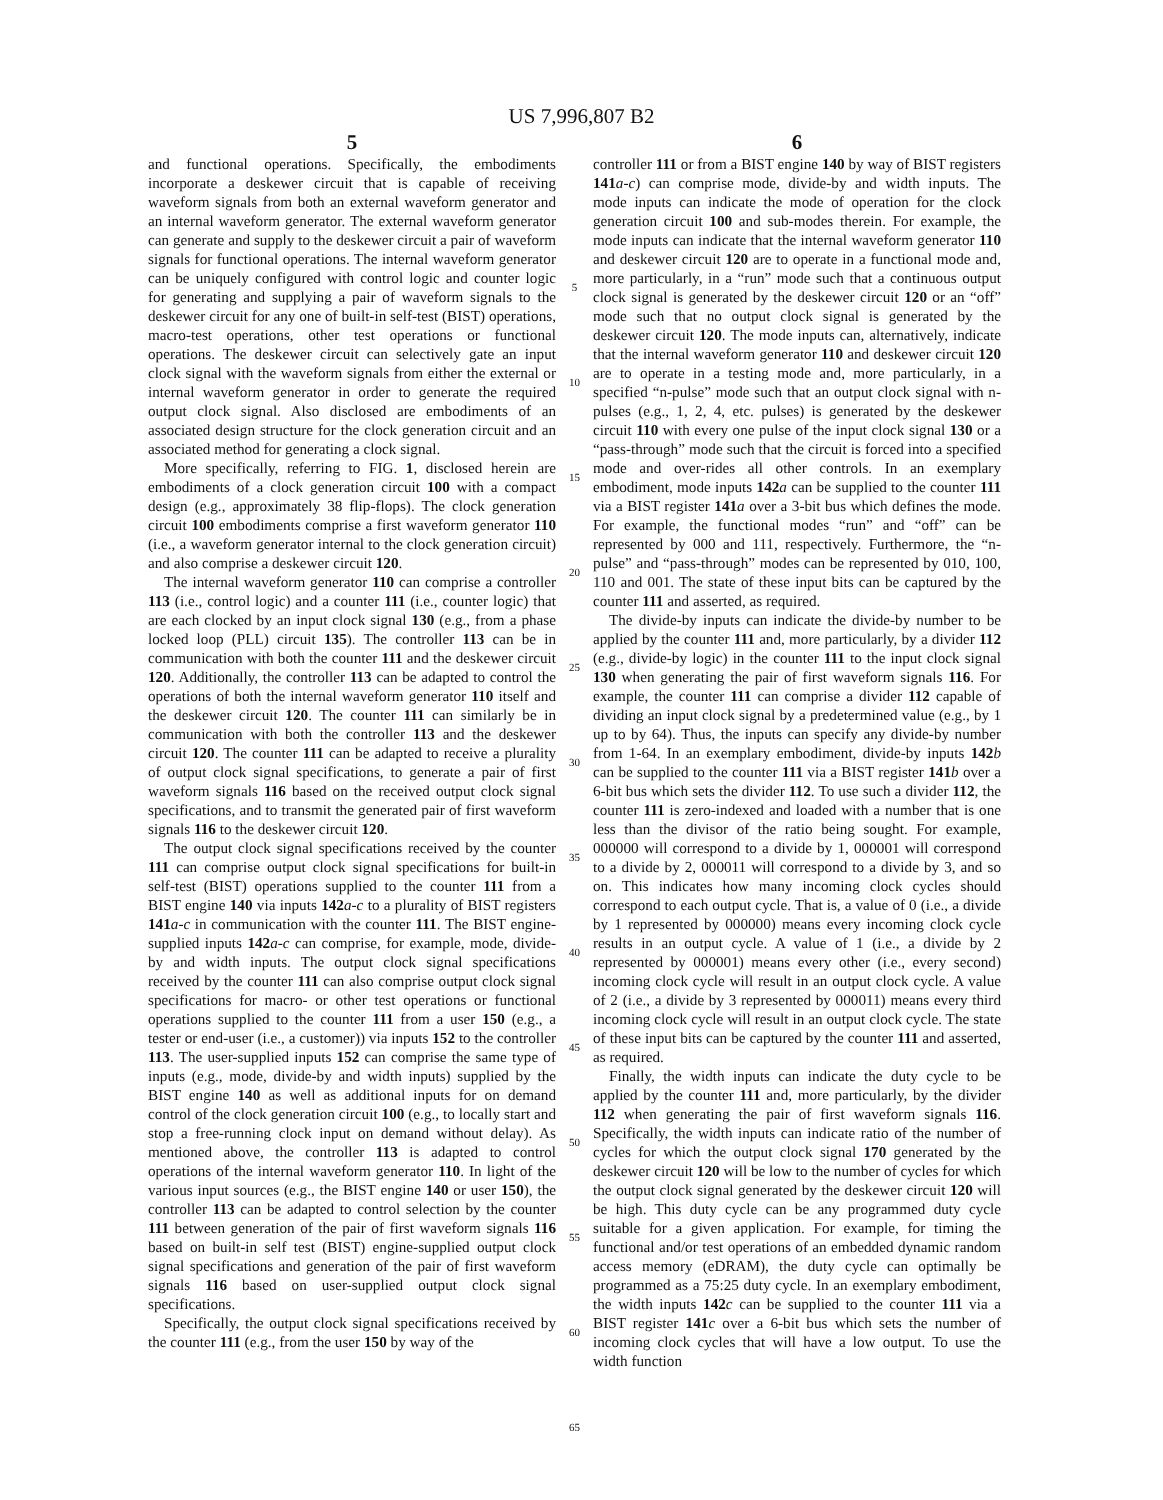US 7,996,807 B2
5
and functional operations. Specifically, the embodiments incorporate a deskewer circuit that is capable of receiving waveform signals from both an external waveform generator and an internal waveform generator. The external waveform generator can generate and supply to the deskewer circuit a pair of waveform signals for functional operations. The internal waveform generator can be uniquely configured with control logic and counter logic for generating and supplying a pair of waveform signals to the deskewer circuit for any one of built-in self-test (BIST) operations, macro-test operations, other test operations or functional operations. The deskewer circuit can selectively gate an input clock signal with the waveform signals from either the external or internal waveform generator in order to generate the required output clock signal. Also disclosed are embodiments of an associated design structure for the clock generation circuit and an associated method for generating a clock signal.
More specifically, referring to FIG. 1, disclosed herein are embodiments of a clock generation circuit 100 with a compact design (e.g., approximately 38 flip-flops). The clock generation circuit 100 embodiments comprise a first waveform generator 110 (i.e., a waveform generator internal to the clock generation circuit) and also comprise a deskewer circuit 120.
The internal waveform generator 110 can comprise a controller 113 (i.e., control logic) and a counter 111 (i.e., counter logic) that are each clocked by an input clock signal 130 (e.g., from a phase locked loop (PLL) circuit 135). The controller 113 can be in communication with both the counter 111 and the deskewer circuit 120. Additionally, the controller 113 can be adapted to control the operations of both the internal waveform generator 110 itself and the deskewer circuit 120. The counter 111 can similarly be in communication with both the controller 113 and the deskewer circuit 120. The counter 111 can be adapted to receive a plurality of output clock signal specifications, to generate a pair of first waveform signals 116 based on the received output clock signal specifications, and to transmit the generated pair of first waveform signals 116 to the deskewer circuit 120.
The output clock signal specifications received by the counter 111 can comprise output clock signal specifications for built-in self-test (BIST) operations supplied to the counter 111 from a BIST engine 140 via inputs 142 a-c to a plurality of BIST registers 141 a-c in communication with the counter 111. The BIST engine-supplied inputs 142 a-c can comprise, for example, mode, divide-by and width inputs. The output clock signal specifications received by the counter 111 can also comprise output clock signal specifications for macro- or other test operations or functional operations supplied to the counter 111 from a user 150 (e.g., a tester or end-user (i.e., a customer)) via inputs 152 to the controller 113. The user-supplied inputs 152 can comprise the same type of inputs (e.g., mode, divide-by and width inputs) supplied by the BIST engine 140 as well as additional inputs for on demand control of the clock generation circuit 100 (e.g., to locally start and stop a free-running clock input on demand without delay). As mentioned above, the controller 113 is adapted to control operations of the internal waveform generator 110. In light of the various input sources (e.g., the BIST engine 140 or user 150), the controller 113 can be adapted to control selection by the counter 111 between generation of the pair of first waveform signals 116 based on built-in self test (BIST) engine-supplied output clock signal specifications and generation of the pair of first waveform signals 116 based on user-supplied output clock signal specifications.
Specifically, the output clock signal specifications received by the counter 111 (e.g., from the user 150 by way of the
5
10
15
20
25
30
35
40
45
50
55
60
65
6
controller 111 or from a BIST engine 140 by way of BIST registers 141 a-c) can comprise mode, divide-by and width inputs. The mode inputs can indicate the mode of operation for the clock generation circuit 100 and sub-modes therein. For example, the mode inputs can indicate that the internal waveform generator 110 and deskewer circuit 120 are to operate in a functional mode and, more particularly, in a “run” mode such that a continuous output clock signal is generated by the deskewer circuit 120 or an “off” mode such that no output clock signal is generated by the deskewer circuit 120. The mode inputs can, alternatively, indicate that the internal waveform generator 110 and deskewer circuit 120 are to operate in a testing mode and, more particularly, in a specified “n-pulse” mode such that an output clock signal with n-pulses (e.g., 1, 2, 4, etc. pulses) is generated by the deskewer circuit 110 with every one pulse of the input clock signal 130 or a “pass-through” mode such that the circuit is forced into a specified mode and over-rides all other controls. In an exemplary embodiment, mode inputs 142 a can be supplied to the counter 111 via a BIST register 141 a over a 3-bit bus which defines the mode. For example, the functional modes “run” and “off” can be represented by 000 and 111, respectively. Furthermore, the “n-pulse” and “pass-through” modes can be represented by 010, 100, 110 and 001. The state of these input bits can be captured by the counter 111 and asserted, as required.
The divide-by inputs can indicate the divide-by number to be applied by the counter 111 and, more particularly, by a divider 112 (e.g., divide-by logic) in the counter 111 to the input clock signal 130 when generating the pair of first waveform signals 116. For example, the counter 111 can comprise a divider 112 capable of dividing an input clock signal by a predetermined value (e.g., by 1 up to by 64). Thus, the inputs can specify any divide-by number from 1-64. In an exemplary embodiment, divide-by inputs 142 b can be supplied to the counter 111 via a BIST register 141 b over a 6-bit bus which sets the divider 112. To use such a divider 112, the counter 111 is zero-indexed and loaded with a number that is one less than the divisor of the ratio being sought. For example, 000000 will correspond to a divide by 1, 000001 will correspond to a divide by 2, 000011 will correspond to a divide by 3, and so on. This indicates how many incoming clock cycles should correspond to each output cycle. That is, a value of 0 (i.e., a divide by 1 represented by 000000) means every incoming clock cycle results in an output cycle. A value of 1 (i.e., a divide by 2 represented by 000001) means every other (i.e., every second) incoming clock cycle will result in an output clock cycle. A value of 2 (i.e., a divide by 3 represented by 000011) means every third incoming clock cycle will result in an output clock cycle. The state of these input bits can be captured by the counter 111 and asserted, as required.
Finally, the width inputs can indicate the duty cycle to be applied by the counter 111 and, more particularly, by the divider 112 when generating the pair of first waveform signals 116. Specifically, the width inputs can indicate ratio of the number of cycles for which the output clock signal 170 generated by the deskewer circuit 120 will be low to the number of cycles for which the output clock signal generated by the deskewer circuit 120 will be high. This duty cycle can be any programmed duty cycle suitable for a given application. For example, for timing the functional and/or test operations of an embedded dynamic random access memory (eDRAM), the duty cycle can optimally be programmed as a 75:25 duty cycle. In an exemplary embodiment, the width inputs 142 c can be supplied to the counter 111 via a BIST register 141 c over a 6-bit bus which sets the number of incoming clock cycles that will have a low output. To use the width function